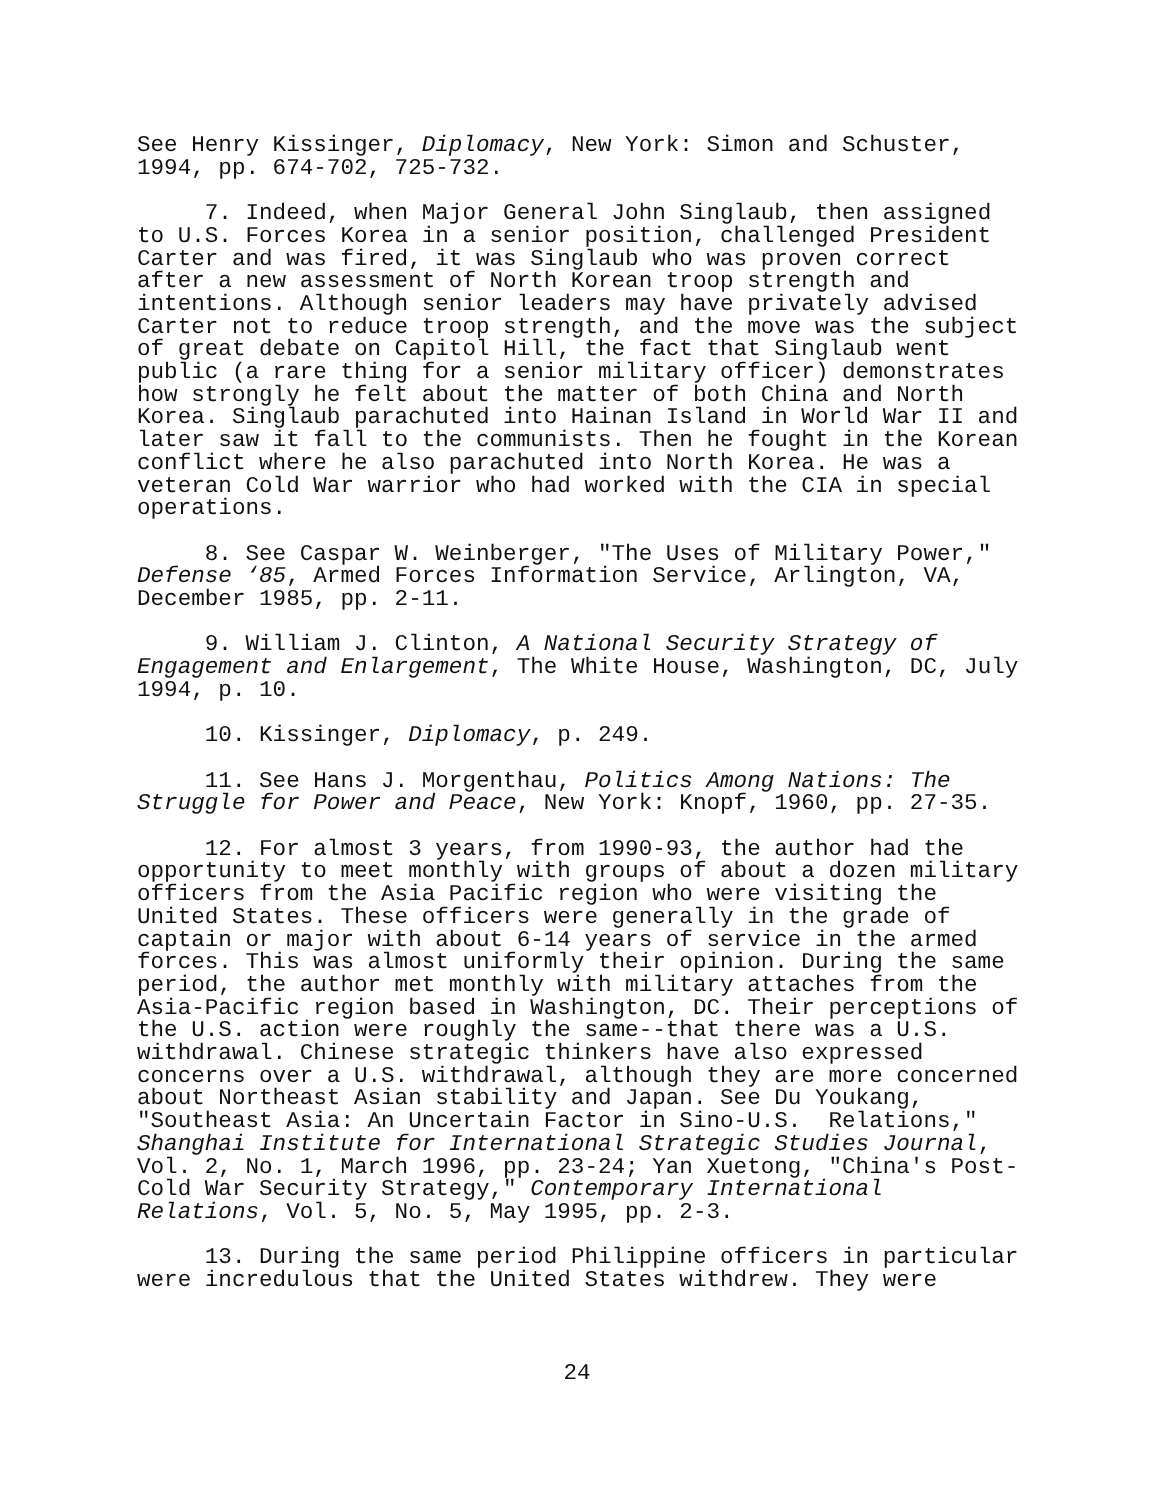See Henry Kissinger, Diplomacy, New York: Simon and Schuster, 1994, pp. 674-702, 725-732.
7. Indeed, when Major General John Singlaub, then assigned to U.S. Forces Korea in a senior position, challenged President Carter and was fired, it was Singlaub who was proven correct after a new assessment of North Korean troop strength and intentions. Although senior leaders may have privately advised Carter not to reduce troop strength, and the move was the subject of great debate on Capitol Hill, the fact that Singlaub went public (a rare thing for a senior military officer) demonstrates how strongly he felt about the matter of both China and North Korea. Singlaub parachuted into Hainan Island in World War II and later saw it fall to the communists. Then he fought in the Korean conflict where he also parachuted into North Korea. He was a veteran Cold War warrior who had worked with the CIA in special operations.
8. See Caspar W. Weinberger, "The Uses of Military Power," Defense ‘85, Armed Forces Information Service, Arlington, VA, December 1985, pp. 2-11.
9. William J. Clinton, A National Security Strategy of Engagement and Enlargement, The White House, Washington, DC, July 1994, p. 10.
10. Kissinger, Diplomacy, p. 249.
11. See Hans J. Morgenthau, Politics Among Nations: The Struggle for Power and Peace, New York: Knopf, 1960, pp. 27-35.
12. For almost 3 years, from 1990-93, the author had the opportunity to meet monthly with groups of about a dozen military officers from the Asia Pacific region who were visiting the United States. These officers were generally in the grade of captain or major with about 6-14 years of service in the armed forces. This was almost uniformly their opinion. During the same period, the author met monthly with military attaches from the Asia-Pacific region based in Washington, DC. Their perceptions of the U.S. action were roughly the same--that there was a U.S. withdrawal. Chinese strategic thinkers have also expressed concerns over a U.S. withdrawal, although they are more concerned about Northeast Asian stability and Japan. See Du Youkang, "Southeast Asia: An Uncertain Factor in Sino-U.S. Relations," Shanghai Institute for International Strategic Studies Journal, Vol. 2, No. 1, March 1996, pp. 23-24; Yan Xuetong, "China's Post- Cold War Security Strategy," Contemporary International Relations, Vol. 5, No. 5, May 1995, pp. 2-3.
13. During the same period Philippine officers in particular were incredulous that the United States withdrew. They were
24